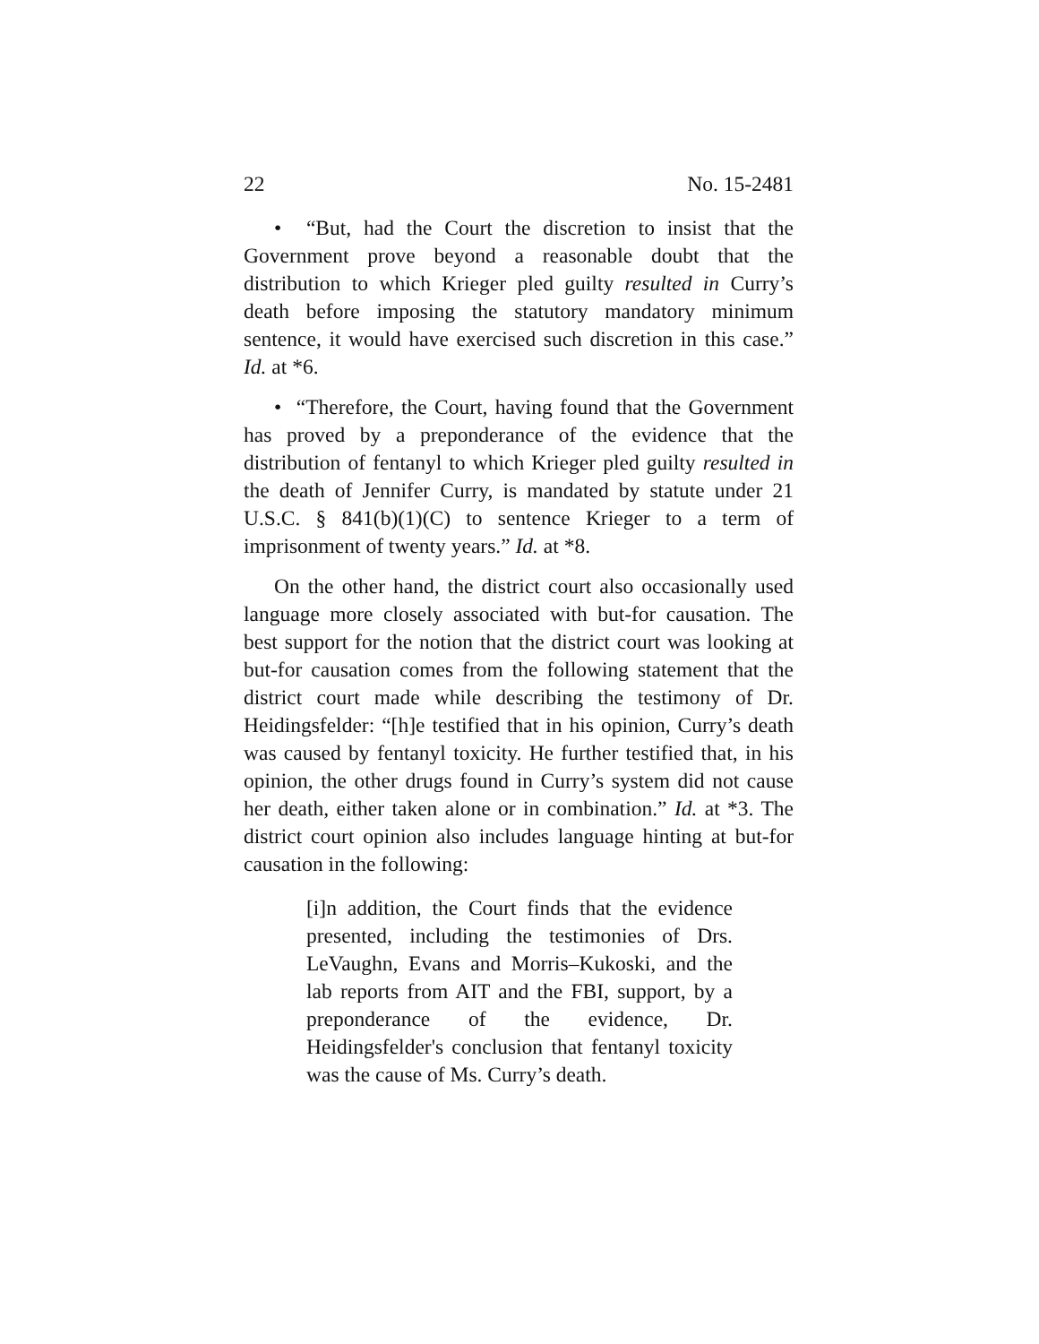22 No. 15-2481
• “But, had the Court the discretion to insist that the Government prove beyond a reasonable doubt that the distribution to which Krieger pled guilty resulted in Curry’s death before imposing the statutory mandatory minimum sentence, it would have exercised such discretion in this case.” Id. at *6.
• “Therefore, the Court, having found that the Government has proved by a preponderance of the evidence that the distribution of fentanyl to which Krieger pled guilty resulted in the death of Jennifer Curry, is mandated by statute under 21 U.S.C. § 841(b)(1)(C) to sentence Krieger to a term of imprisonment of twenty years.” Id. at *8.
On the other hand, the district court also occasionally used language more closely associated with but-for causation. The best support for the notion that the district court was looking at but-for causation comes from the following statement that the district court made while describing the testimony of Dr. Heidingsfelder: “[h]e testified that in his opinion, Curry’s death was caused by fentanyl toxicity. He further testified that, in his opinion, the other drugs found in Curry’s system did not cause her death, either taken alone or in combination.” Id. at *3. The district court opinion also includes language hinting at but-for causation in the following:
[i]n addition, the Court finds that the evidence presented, including the testimonies of Drs. LeVaughn, Evans and Morris–Kukoski, and the lab reports from AIT and the FBI, support, by a preponderance of the evidence, Dr. Heidingsfelder's conclusion that fentanyl toxicity was the cause of Ms. Curry’s death.